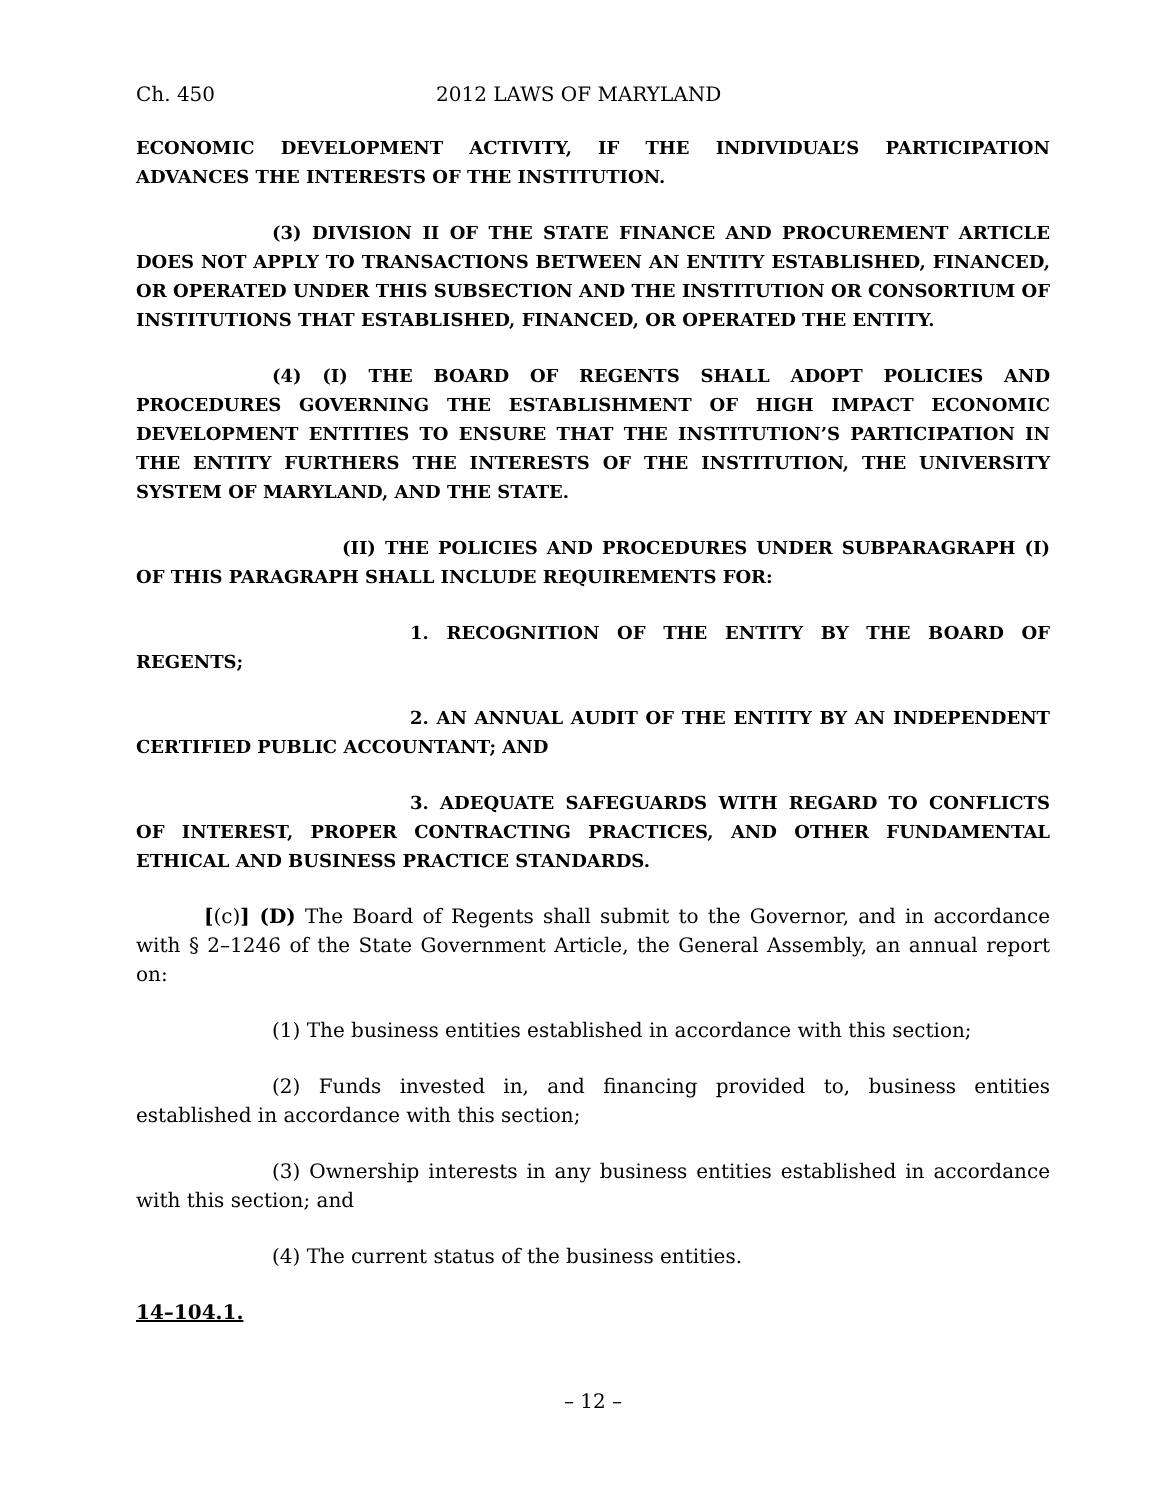Ch. 450 2012 LAWS OF MARYLAND
ECONOMIC DEVELOPMENT ACTIVITY, IF THE INDIVIDUAL’S PARTICIPATION ADVANCES THE INTERESTS OF THE INSTITUTION.
(3) DIVISION II OF THE STATE FINANCE AND PROCUREMENT ARTICLE DOES NOT APPLY TO TRANSACTIONS BETWEEN AN ENTITY ESTABLISHED, FINANCED, OR OPERATED UNDER THIS SUBSECTION AND THE INSTITUTION OR CONSORTIUM OF INSTITUTIONS THAT ESTABLISHED, FINANCED, OR OPERATED THE ENTITY.
(4) (I) THE BOARD OF REGENTS SHALL ADOPT POLICIES AND PROCEDURES GOVERNING THE ESTABLISHMENT OF HIGH IMPACT ECONOMIC DEVELOPMENT ENTITIES TO ENSURE THAT THE INSTITUTION’S PARTICIPATION IN THE ENTITY FURTHERS THE INTERESTS OF THE INSTITUTION, THE UNIVERSITY SYSTEM OF MARYLAND, AND THE STATE.
(II) THE POLICIES AND PROCEDURES UNDER SUBPARAGRAPH (I) OF THIS PARAGRAPH SHALL INCLUDE REQUIREMENTS FOR:
1. RECOGNITION OF THE ENTITY BY THE BOARD OF REGENTS;
2. AN ANNUAL AUDIT OF THE ENTITY BY AN INDEPENDENT CERTIFIED PUBLIC ACCOUNTANT; AND
3. ADEQUATE SAFEGUARDS WITH REGARD TO CONFLICTS OF INTEREST, PROPER CONTRACTING PRACTICES, AND OTHER FUNDAMENTAL ETHICAL AND BUSINESS PRACTICE STANDARDS.
[(c)] (D) The Board of Regents shall submit to the Governor, and in accordance with § 2–1246 of the State Government Article, the General Assembly, an annual report on:
(1) The business entities established in accordance with this section;
(2) Funds invested in, and financing provided to, business entities established in accordance with this section;
(3) Ownership interests in any business entities established in accordance with this section; and
(4) The current status of the business entities.
14–104.1.
– 12 –